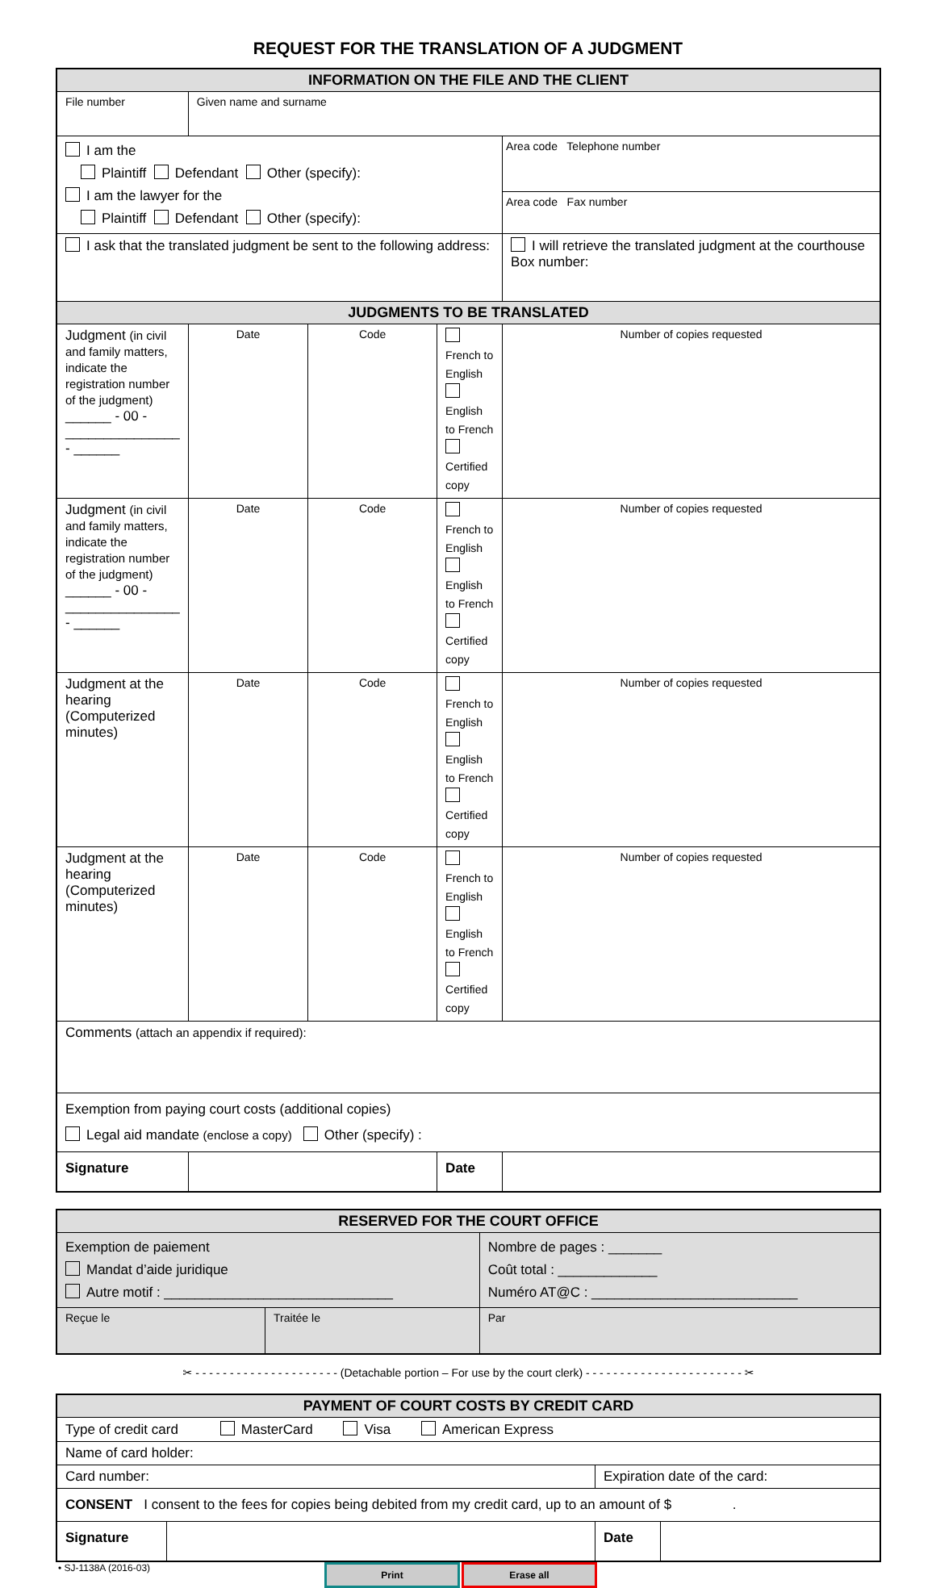REQUEST FOR THE TRANSLATION OF A JUDGMENT
| INFORMATION ON THE FILE AND THE CLIENT | | | | |
| --- | --- | --- | --- | --- |
| File number | Given name and surname | | | |
| I am the Plaintiff Defendant Other (specify): I am the lawyer for the Plaintiff Defendant Other (specify): | | | | Area code Telephone number Area code Fax number |
| I ask that the translated judgment be sent to the following address: | | | | I will retrieve the translated judgment at the courthouse Box number: |
| JUDGMENTS TO BE TRANSLATED | | | | |
| Judgment (in civil and family matters, indicate the registration number of the judgment) ______ - 00 - _______________ - ______ | Date | Code | French to English English to French Certified copy | Number of copies requested |
| Judgment (in civil and family matters, indicate the registration number of the judgment) ______ - 00 - _______________ - ______ | Date | Code | French to English English to French Certified copy | Number of copies requested |
| Judgment at the hearing (Computerized minutes) | Date | Code | French to English English to French Certified copy | Number of copies requested |
| Judgment at the hearing (Computerized minutes) | Date | Code | French to English English to French Certified copy | Number of copies requested |
| Comments (attach an appendix if required): | | | | |
| Exemption from paying court costs (additional copies) Legal aid mandate (enclose a copy) Other (specify) : | | | | |
| Signature | | | Date | |
| RESERVED FOR THE COURT OFFICE | | |
| --- | --- | --- |
| Exemption de paiement Mandat d’aide juridique Autre motif : ______________________________ | | Nombre de pages : _______ Coût total : _____________ Numéro AT@C : ___________________________ |
| Reçue le | Traitée le | Par |
✂ - - - - - - - - - - - - - - - - - - - - - (Detachable portion – For use by the court clerk) - - - - - - - - - - - - - - - - - - - - - - - ✂
| PAYMENT OF COURT COSTS BY CREDIT CARD | | | |
| --- | --- | --- | --- |
| Type of credit card MasterCard Visa American Express | | | |
| Name of card holder: | | | |
| Card number: | | Expiration date of the card: | |
| CONSENT I consent to the fees for copies being debited from my credit card, up to an amount of $ . | | | |
| Signature | | Date | |
• SJ-1138A (2016-03) Print Erase all